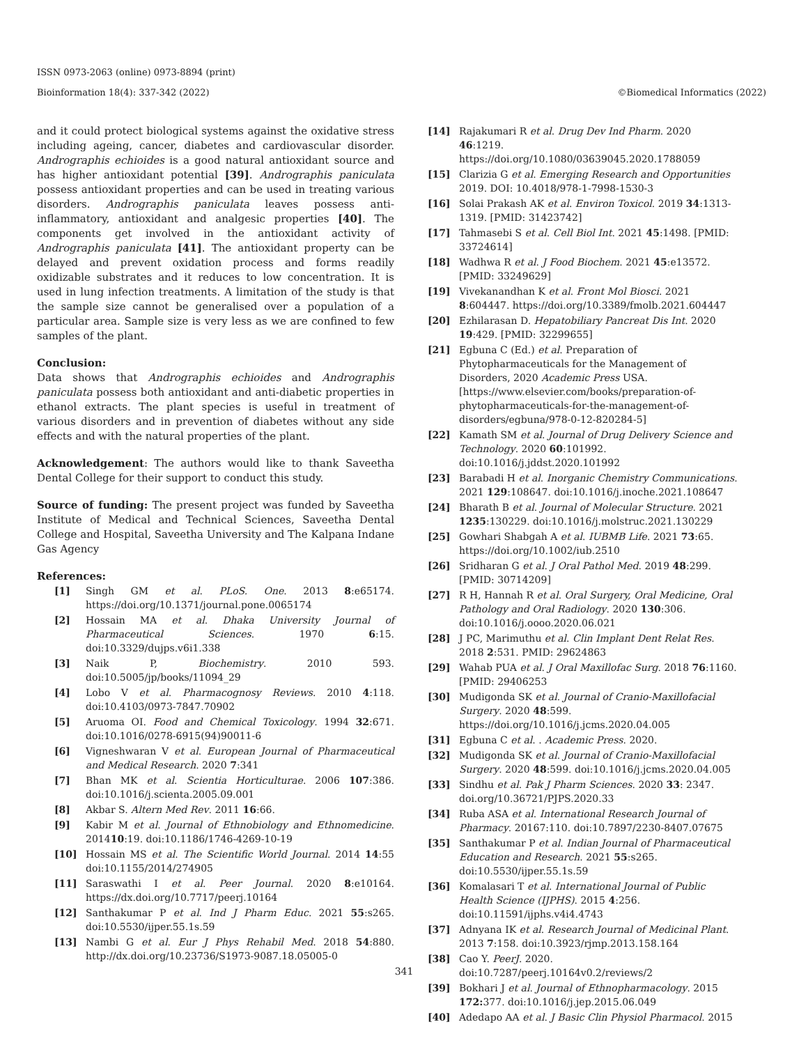ISSN 0973-2063 (online) 0973-8894 (print)
Bioinformation 18(4): 337-342 (2022) ©Biomedical Informatics (2022)
and it could protect biological systems against the oxidative stress including ageing, cancer, diabetes and cardiovascular disorder. Andrographis echioides is a good natural antioxidant source and has higher antioxidant potential [39]. Andrographis paniculata possess antioxidant properties and can be used in treating various disorders. Andrographis paniculata leaves possess anti-inflammatory, antioxidant and analgesic properties [40]. The components get involved in the antioxidant activity of Andrographis paniculata [41]. The antioxidant property can be delayed and prevent oxidation process and forms readily oxidizable substrates and it reduces to low concentration. It is used in lung infection treatments. A limitation of the study is that the sample size cannot be generalised over a population of a particular area. Sample size is very less as we are confined to few samples of the plant.
Conclusion:
Data shows that Andrographis echioides and Andrographis paniculata possess both antioxidant and anti-diabetic properties in ethanol extracts. The plant species is useful in treatment of various disorders and in prevention of diabetes without any side effects and with the natural properties of the plant.
Acknowledgement: The authors would like to thank Saveetha Dental College for their support to conduct this study.
Source of funding: The present project was funded by Saveetha Institute of Medical and Technical Sciences, Saveetha Dental College and Hospital, Saveetha University and The Kalpana Indane Gas Agency
References:
[1] Singh GM et al. PLoS. One. 2013 8:e65174. https://doi.org/10.1371/journal.pone.0065174
[2] Hossain MA et al. Dhaka University Journal of Pharmaceutical Sciences. 1970 6:15. doi:10.3329/dujps.v6i1.338
[3] Naik P, Biochemistry. 2010 593. doi:10.5005/jp/books/11094_29
[4] Lobo V et al. Pharmacognosy Reviews. 2010 4:118. doi:10.4103/0973-7847.70902
[5] Aruoma OI. Food and Chemical Toxicology. 1994 32:671. doi:10.1016/0278-6915(94)90011-6
[6] Vigneshwaran V et al. European Journal of Pharmaceutical and Medical Research. 2020 7:341
[7] Bhan MK et al. Scientia Horticulturae. 2006 107:386. doi:10.1016/j.scienta.2005.09.001
[8] Akbar S. Altern Med Rev. 2011 16:66.
[9] Kabir M et al. Journal of Ethnobiology and Ethnomedicine. 201410:19. doi:10.1186/1746-4269-10-19
[10] Hossain MS et al. The Scientific World Journal. 2014 14:55 doi:10.1155/2014/274905
[11] Saraswathi I et al. Peer Journal. 2020 8:e10164. https://dx.doi.org/10.7717/peerj.10164
[12] Santhakumar P et al. Ind J Pharm Educ. 2021 55:s265. doi:10.5530/ijper.55.1s.59
[13] Nambi G et al. Eur J Phys Rehabil Med. 2018 54:880. http://dx.doi.org/10.23736/S1973-9087.18.05005-0
[14] Rajakumari R et al. Drug Dev Ind Pharm. 2020 46:1219. https://doi.org/10.1080/03639045.2020.1788059
[15] Clarizia G et al. Emerging Research and Opportunities 2019. DOI: 10.4018/978-1-7998-1530-3
[16] Solai Prakash AK et al. Environ Toxicol. 2019 34:1313-1319. [PMID: 31423742]
[17] Tahmasebi S et al. Cell Biol Int. 2021 45:1498. [PMID: 33724614]
[18] Wadhwa R et al. J Food Biochem. 2021 45:e13572. [PMID: 33249629]
[19] Vivekanandhan K et al. Front Mol Biosci. 2021 8:604447. https://doi.org/10.3389/fmolb.2021.604447
[20] Ezhilarasan D. Hepatobiliary Pancreat Dis Int. 2020 19:429. [PMID: 32299655]
[21] Egbuna C (Ed.) et al. Preparation of Phytopharmaceuticals for the Management of Disorders, 2020 Academic Press USA. [https://www.elsevier.com/books/preparation-of-phytopharmaceuticals-for-the-management-of-disorders/egbuna/978-0-12-820284-5]
[22] Kamath SM et al. Journal of Drug Delivery Science and Technology. 2020 60:101992. doi:10.1016/j.jddst.2020.101992
[23] Barabadi H et al. Inorganic Chemistry Communications. 2021 129:108647. doi:10.1016/j.inoche.2021.108647
[24] Bharath B et al. Journal of Molecular Structure. 2021 1235:130229. doi:10.1016/j.molstruc.2021.130229
[25] Gowhari Shabgah A et al. IUBMB Life. 2021 73:65. https://doi.org/10.1002/iub.2510
[26] Sridharan G et al. J Oral Pathol Med. 2019 48:299. [PMID: 30714209]
[27] R H, Hannah R et al. Oral Surgery, Oral Medicine, Oral Pathology and Oral Radiology. 2020 130:306. doi:10.1016/j.oooo.2020.06.021
[28] J PC, Marimuthu et al. Clin Implant Dent Relat Res. 2018 2:531. PMID: 29624863
[29] Wahab PUA et al. J Oral Maxillofac Surg. 2018 76:1160. [PMID: 29406253
[30] Mudigonda SK et al. Journal of Cranio-Maxillofacial Surgery. 2020 48:599. https://doi.org/10.1016/j.jcms.2020.04.005
[31] Egbuna C et al. . Academic Press. 2020.
[32] Mudigonda SK et al. Journal of Cranio-Maxillofacial Surgery. 2020 48:599. doi:10.1016/j.jcms.2020.04.005
[33] Sindhu et al. Pak J Pharm Sciences. 2020 33: 2347. doi.org/10.36721/PJPS.2020.33
[34] Ruba ASA et al. International Research Journal of Pharmacy. 20167:110. doi:10.7897/2230-8407.07675
[35] Santhakumar P et al. Indian Journal of Pharmaceutical Education and Research. 2021 55:s265. doi:10.5530/ijper.55.1s.59
[36] Komalasari T et al. International Journal of Public Health Science (IJPHS). 2015 4:256. doi:10.11591/ijphs.v4i4.4743
[37] Adnyana IK et al. Research Journal of Medicinal Plant. 2013 7:158. doi:10.3923/rjmp.2013.158.164
[38] Cao Y. PeerJ. 2020. doi:10.7287/peerj.10164v0.2/reviews/2
[39] Bokhari J et al. Journal of Ethnopharmacology. 2015 172: 377. doi:10.1016/j.jep.2015.06.049
[40] Adedapo AA et al. J Basic Clin Physiol Pharmacol. 2015
341